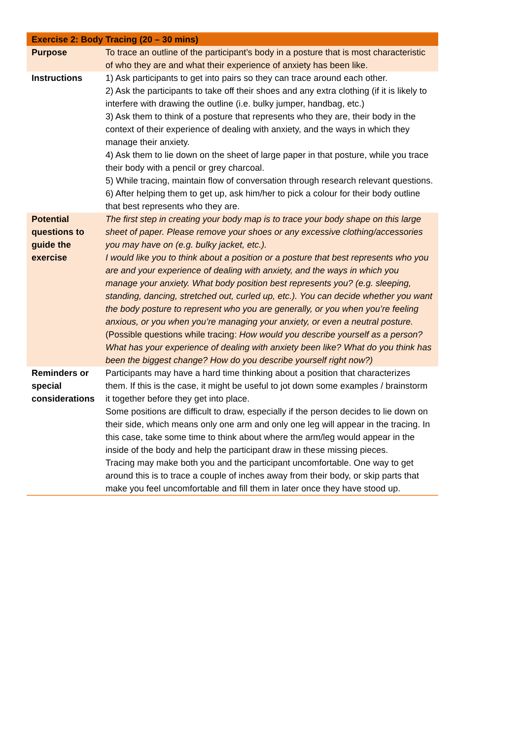| Exercise 2: Body Tracing (20 – 30 mins) | |
| --- | --- |
| Purpose | To trace an outline of the participant’s body in a posture that is most characteristic of who they are and what their experience of anxiety has been like. |
| Instructions | 1) Ask participants to get into pairs so they can trace around each other. 2) Ask the participants to take off their shoes and any extra clothing (if it is likely to interfere with drawing the outline (i.e. bulky jumper, handbag, etc.) 3) Ask them to think of a posture that represents who they are, their body in the context of their experience of dealing with anxiety, and the ways in which they manage their anxiety. 4) Ask them to lie down on the sheet of large paper in that posture, while you trace their body with a pencil or grey charcoal. 5) While tracing, maintain flow of conversation through research relevant questions. 6) After helping them to get up, ask him/her to pick a colour for their body outline that best represents who they are. |
| Potential questions to guide the exercise | The first step in creating your body map is to trace your body shape on this large sheet of paper. Please remove your shoes or any excessive clothing/accessories you may have on (e.g. bulky jacket, etc.). I would like you to think about a position or a posture that best represents who you are and your experience of dealing with anxiety, and the ways in which you manage your anxiety. What body position best represents you? (e.g. sleeping, standing, dancing, stretched out, curled up, etc.). You can decide whether you want the body posture to represent who you are generally, or you when you’re feeling anxious, or you when you’re managing your anxiety, or even a neutral posture. (Possible questions while tracing: How would you describe yourself as a person? What has your experience of dealing with anxiety been like? What do you think has been the biggest change? How do you describe yourself right now?) |
| Reminders or special considerations | Participants may have a hard time thinking about a position that characterizes them. If this is the case, it might be useful to jot down some examples / brainstorm it together before they get into place. Some positions are difficult to draw, especially if the person decides to lie down on their side, which means only one arm and only one leg will appear in the tracing. In this case, take some time to think about where the arm/leg would appear in the inside of the body and help the participant draw in these missing pieces. Tracing may make both you and the participant uncomfortable. One way to get around this is to trace a couple of inches away from their body, or skip parts that make you feel uncomfortable and fill them in later once they have stood up. |